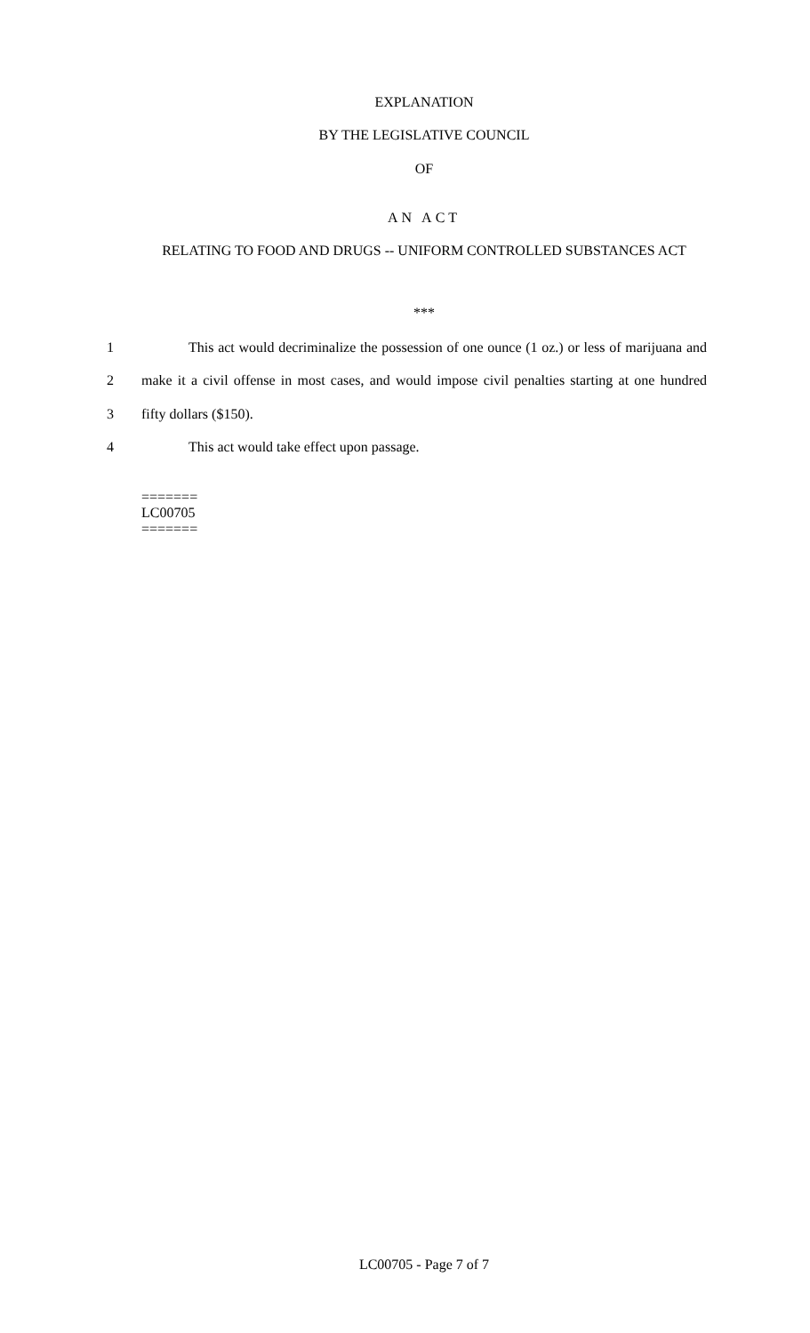EXPLANATION
BY THE LEGISLATIVE COUNCIL
OF
AN ACT
RELATING TO FOOD AND DRUGS -- UNIFORM CONTROLLED SUBSTANCES ACT
***
1 This act would decriminalize the possession of one ounce (1 oz.) or less of marijuana and
2 make it a civil offense in most cases, and would impose civil penalties starting at one hundred
3 fifty dollars ($150).
4 This act would take effect upon passage.
=======
LC00705
=======
LC00705 - Page 7 of 7